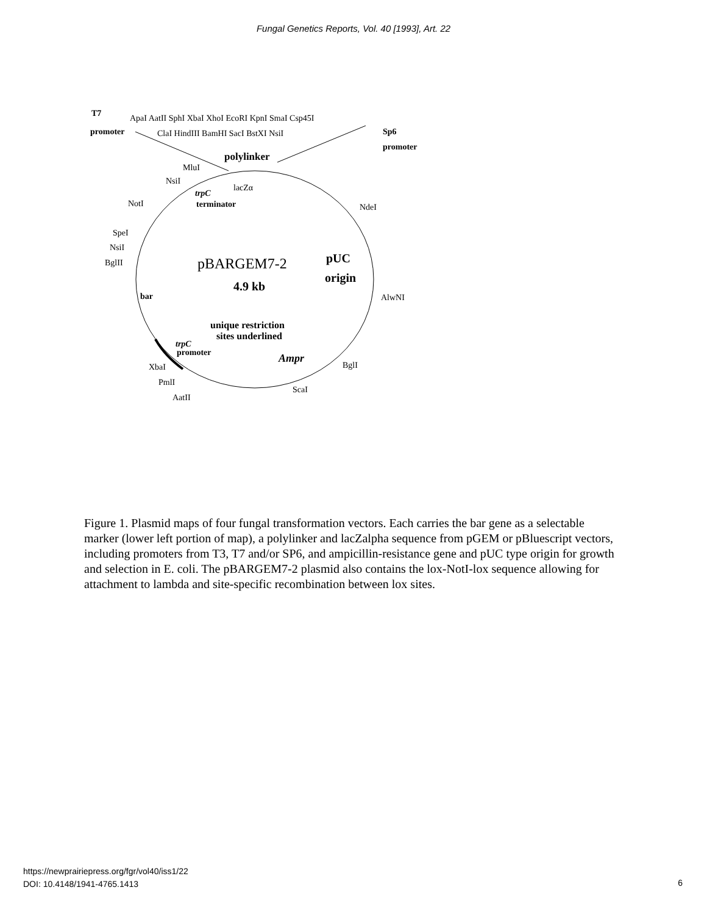Fungal Genetics Reports, Vol. 40 [1993], Art. 22
T7
promoter
ApaI AatII SphI XbaI XhoI EcoRI KpnI SmaI Csp45I
ClaI HindIII BamHI SacI BstXI NsiI
Sp6
promoter
polylinker
MluI
NsiI
lacZα
trpC
terminator
NotI
NdeI
SpeI
NsiI
BglII
pBARGEM7-2
pUC
origin
4.9 kb
bar
AlwNI
unique restriction
sites underlined
trpC
promoter
Ampr
BglI
XbaI
PmlI
ScaI
AatII
Figure 1. Plasmid maps of four fungal transformation vectors. Each carries the bar gene as a selectable marker (lower left portion of map), a polylinker and lacZalpha sequence from pGEM or pBluescript vectors, including promoters from T3, T7 and/or SP6, and ampicillin-resistance gene and pUC type origin for growth and selection in E. coli. The pBARGEM7-2 plasmid also contains the lox-NotI-lox sequence allowing for attachment to lambda and site-specific recombination between lox sites.
https://newprairiepress.org/fgr/vol40/iss1/22
DOI: 10.4148/1941-4765.1413
6